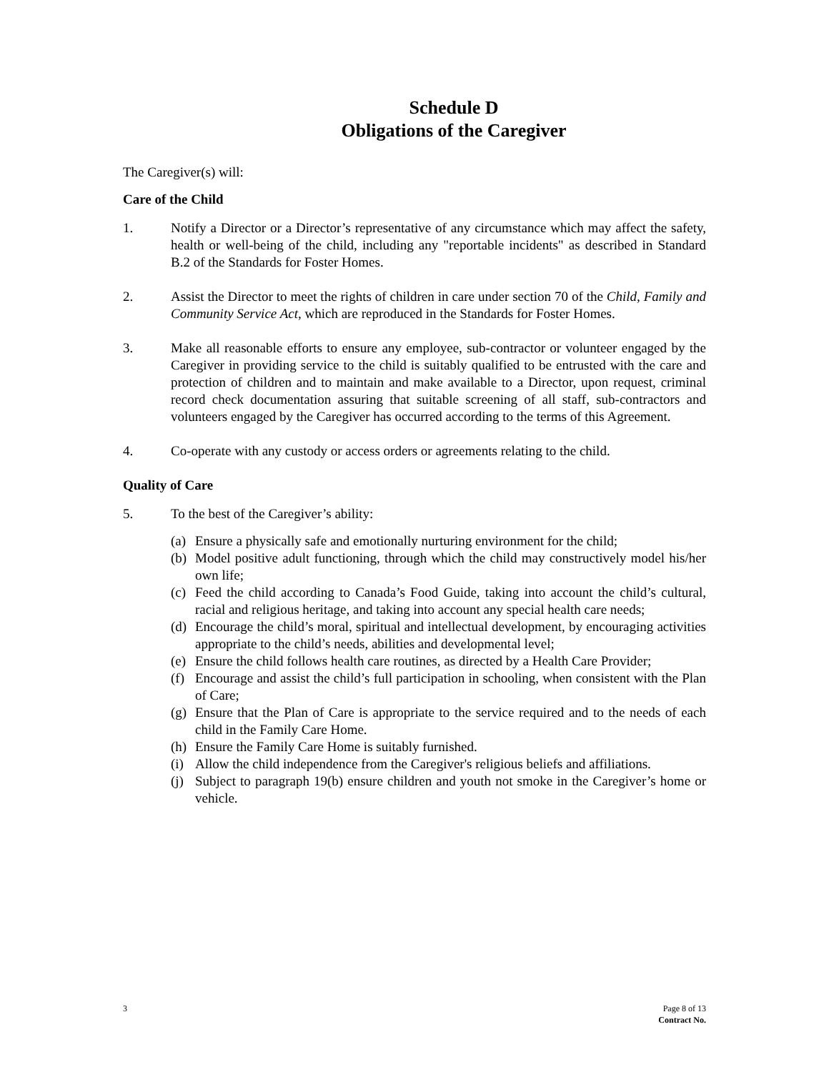Schedule D
Obligations of the Caregiver
The Caregiver(s) will:
Care of the Child
1. Notify a Director or a Director’s representative of any circumstance which may affect the safety, health or well-being of the child, including any "reportable incidents" as described in Standard B.2 of the Standards for Foster Homes.
2. Assist the Director to meet the rights of children in care under section 70 of the Child, Family and Community Service Act, which are reproduced in the Standards for Foster Homes.
3. Make all reasonable efforts to ensure any employee, sub-contractor or volunteer engaged by the Caregiver in providing service to the child is suitably qualified to be entrusted with the care and protection of children and to maintain and make available to a Director, upon request, criminal record check documentation assuring that suitable screening of all staff, sub-contractors and volunteers engaged by the Caregiver has occurred according to the terms of this Agreement.
4. Co-operate with any custody or access orders or agreements relating to the child.
Quality of Care
5. To the best of the Caregiver’s ability:
(a) Ensure a physically safe and emotionally nurturing environment for the child;
(b) Model positive adult functioning, through which the child may constructively model his/her own life;
(c) Feed the child according to Canada’s Food Guide, taking into account the child’s cultural, racial and religious heritage, and taking into account any special health care needs;
(d) Encourage the child’s moral, spiritual and intellectual development, by encouraging activities appropriate to the child’s needs, abilities and developmental level;
(e) Ensure the child follows health care routines, as directed by a Health Care Provider;
(f) Encourage and assist the child’s full participation in schooling, when consistent with the Plan of Care;
(g) Ensure that the Plan of Care is appropriate to the service required and to the needs of each child in the Family Care Home.
(h) Ensure the Family Care Home is suitably furnished.
(i) Allow the child independence from the Caregiver's religious beliefs and affiliations.
(j) Subject to paragraph 19(b) ensure children and youth not smoke in the Caregiver’s home or vehicle.
3 Page 8 of 13
Contract No.